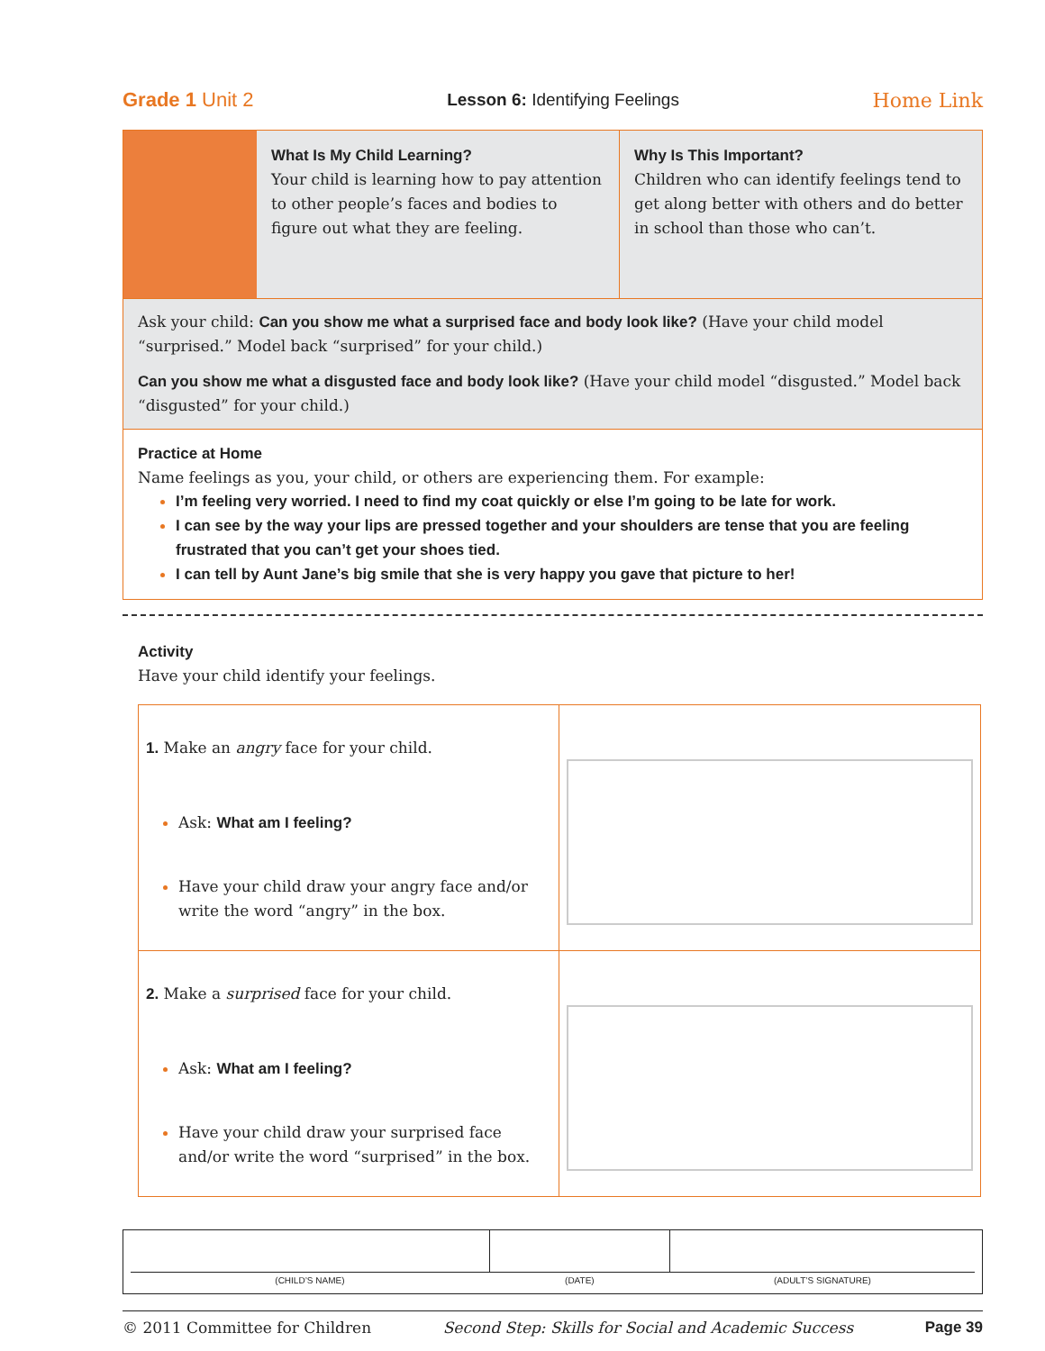Grade 1 Unit 2 Lesson 6: Identifying Feelings Home Link
What Is My Child Learning?
Your child is learning how to pay attention to other people’s faces and bodies to figure out what they are feeling.
Why Is This Important?
Children who can identify feelings tend to get along better with others and do better in school than those who can’t.
Ask your child: Can you show me what a surprised face and body look like? (Have your child model “surprised.” Model back “surprised” for your child.)
Can you show me what a disgusted face and body look like? (Have your child model “disgusted.” Model back “disgusted” for your child.)
Practice at Home
Name feelings as you, your child, or others are experiencing them. For example:
I’m feeling very worried. I need to find my coat quickly or else I’m going to be late for work.
I can see by the way your lips are pressed together and your shoulders are tense that you are feeling frustrated that you can’t get your shoes tied.
I can tell by Aunt Jane’s big smile that she is very happy you gave that picture to her!
Activity
Have your child identify your feelings.
| 1. Make an angry face for your child. Ask: What am I feeling? Have your child draw your angry face and/or write the word “angry” in the box. | |
| 2. Make a surprised face for your child. Ask: What am I feeling? Have your child draw your surprised face and/or write the word “surprised” in the box. | |
(CHILD’S NAME) (DATE) (ADULT’S SIGNATURE)
© 2011 Committee for Children Second Step: Skills for Social and Academic Success Page 39